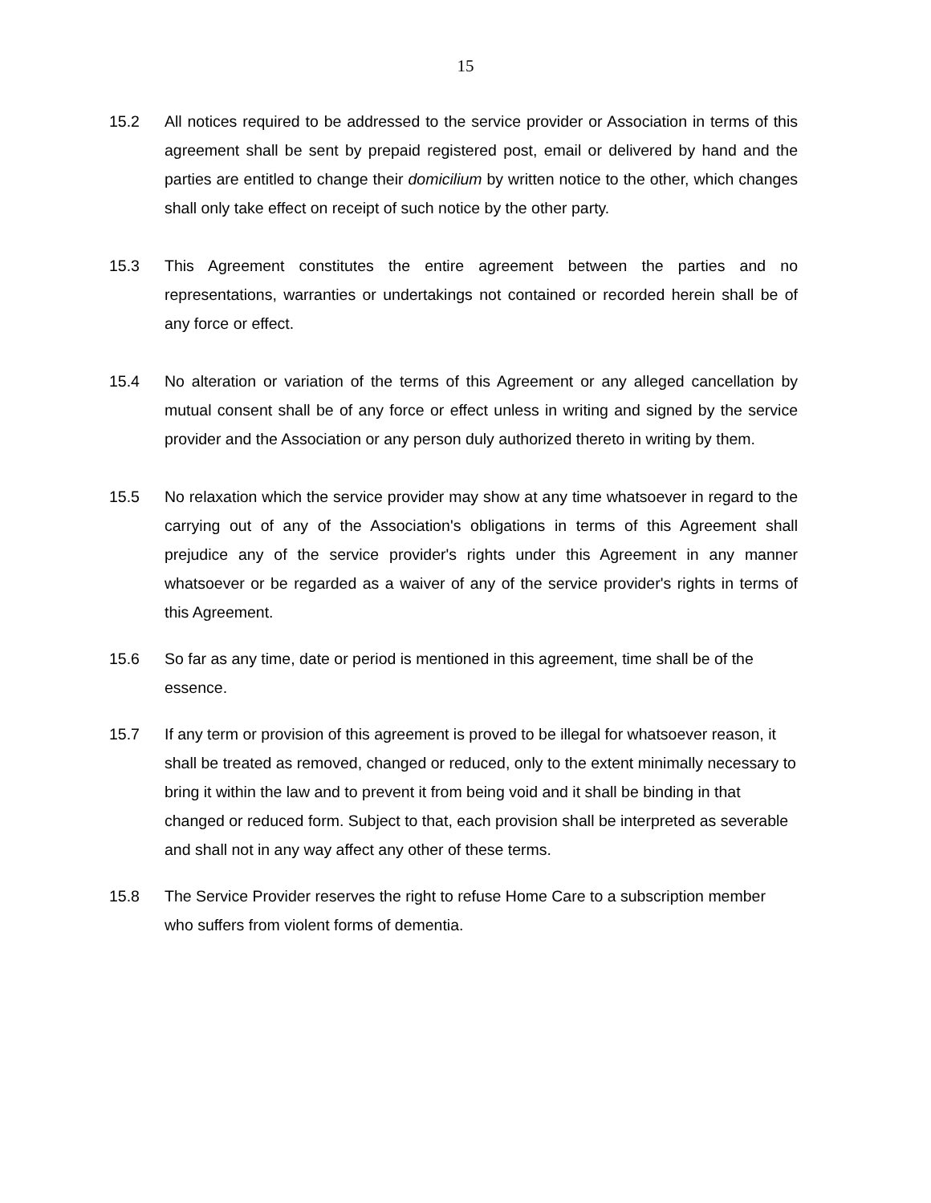15
15.2 All notices required to be addressed to the service provider or Association in terms of this agreement shall be sent by prepaid registered post, email or delivered by hand and the parties are entitled to change their domicilium by written notice to the other, which changes shall only take effect on receipt of such notice by the other party.
15.3 This Agreement constitutes the entire agreement between the parties and no representations, warranties or undertakings not contained or recorded herein shall be of any force or effect.
15.4 No alteration or variation of the terms of this Agreement or any alleged cancellation by mutual consent shall be of any force or effect unless in writing and signed by the service provider and the Association or any person duly authorized thereto in writing by them.
15.5 No relaxation which the service provider may show at any time whatsoever in regard to the carrying out of any of the Association's obligations in terms of this Agreement shall prejudice any of the service provider's rights under this Agreement in any manner whatsoever or be regarded as a waiver of any of the service provider's rights in terms of this Agreement.
15.6 So far as any time, date or period is mentioned in this agreement, time shall be of the essence.
15.7 If any term or provision of this agreement is proved to be illegal for whatsoever reason, it shall be treated as removed, changed or reduced, only to the extent minimally necessary to bring it within the law and to prevent it from being void and it shall be binding in that changed or reduced form. Subject to that, each provision shall be interpreted as severable and shall not in any way affect any other of these terms.
15.8 The Service Provider reserves the right to refuse Home Care to a subscription member who suffers from violent forms of dementia.